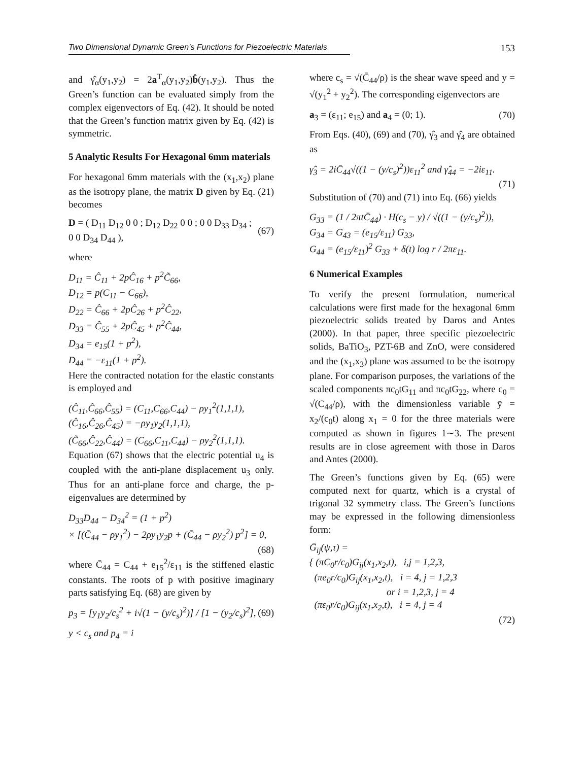Two Dimensional Dynamic Green’s Functions for Piezoelectric Materials 153
and γ̂<sub>α</sub>(y<sub>1</sub>,y<sub>2</sub>) = 2a<sup>T</sup><sub>α</sub>(y<sub>1</sub>,y<sub>2</sub>)b̂(y<sub>1</sub>,y<sub>2</sub>). Thus the Green’s function can be evaluated simply from the complex eigenvectors of Eq. (42). It should be noted that the Green’s function matrix given by Eq. (42) is symmetric.
5 Analytic Results For Hexagonal 6mm materials
For hexagonal 6mm materials with the (x<sub>1</sub>,x<sub>2</sub>) plane as the isotropy plane, the matrix D given by Eq. (21) becomes
D = ( D<sub>11</sub> D<sub>12</sub> 0 0 ; D<sub>12</sub> D<sub>22</sub> 0 0 ; 0 0 D<sub>33</sub> D<sub>34</sub> ; 0 0 D<sub>34</sub> D<sub>44</sub> ), (67)
where
D<sub>11</sub> = Ĉ<sub>11</sub> + 2pĈ<sub>16</sub> + p<sup>2</sup>C̃<sub>66</sub>,
D<sub>12</sub> = p(C<sub>11</sub> − C<sub>66</sub>),
D<sub>22</sub> = Ĉ<sub>66</sub> + 2pĈ<sub>26</sub> + p<sup>2</sup>Ĉ<sub>22</sub>,
D<sub>33</sub> = Ĉ<sub>55</sub> + 2pĈ<sub>45</sub> + p<sup>2</sup>Ĉ<sub>44</sub>,
D<sub>34</sub> = e<sub>15</sub>(1 + p<sup>2</sup>),
D<sub>44</sub> = −ε<sub>11</sub>(1 + p<sup>2</sup>).
Here the contracted notation for the elastic constants is employed and
(Ĉ<sub>11</sub>,Ĉ<sub>66</sub>,Ĉ<sub>55</sub>) = (C<sub>11</sub>,C<sub>66</sub>,C<sub>44</sub>) − ρy<sub>1</sub><sup>2</sup>(1,1,1),
(Ĉ<sub>16</sub>,Ĉ<sub>26</sub>,Ĉ<sub>45</sub>) = −ρy<sub>1</sub>y<sub>2</sub>(1,1,1),
(C̃<sub>66</sub>,Ĉ<sub>22</sub>,Ĉ<sub>44</sub>) = (C<sub>66</sub>,C<sub>11</sub>,C<sub>44</sub>) − ρy<sub>2</sub><sup>2</sup>(1,1,1).
Equation (67) shows that the electric potential u<sub>4</sub> is coupled with the anti-plane displacement u<sub>3</sub> only. Thus for an anti-plane force and charge, the p-eigenvalues are determined by
D<sub>33</sub>D<sub>44</sub> − D<sub>34</sub><sup>2</sup> = (1 + p<sup>2</sup>)
× [(C̄<sub>44</sub> − ρy<sub>1</sub><sup>2</sup>) − 2ρy<sub>1</sub>y<sub>2</sub>p + (C̄<sub>44</sub> − ρy<sub>2</sub><sup>2</sup>) p<sup>2</sup>] = 0,
(68)
where C̄<sub>44</sub> = C<sub>44</sub> + e<sub>15</sub><sup>2</sup>/ε<sub>11</sub> is the stiffened elastic constants. The roots of p with positive imaginary parts satisfying Eq. (68) are given by
p<sub>3</sub> = [y<sub>1</sub>y<sub>2</sub>/c<sub>s</sub><sup>2</sup> + i√(1 − (y/c<sub>s</sub>)<sup>2</sup>)] / [1 − (y<sub>2</sub>/c<sub>s</sub>)<sup>2</sup>], (69)
y < c<sub>s</sub> and p<sub>4</sub> = i
where c<sub>s</sub> = √(C̄<sub>44</sub>/ρ) is the shear wave speed and y = √(y<sub>1</sub><sup>2</sup> + y<sub>2</sub><sup>2</sup>). The corresponding eigenvectors are
a<sub>3</sub> = (ε<sub>11</sub>; e<sub>15</sub>) and a<sub>4</sub> = (0; 1). (70)
From Eqs. (40), (69) and (70), γ̂<sub>3</sub> and γ̂<sub>4</sub> are obtained as
γ̂<sub>3</sub> = 2iC̄<sub>44</sub>√((1 − (y/c<sub>s</sub>)<sup>2</sup>))ε<sub>11</sub><sup>2</sup> and γ̂<sub>44</sub> = −2iε<sub>11</sub>.
(71)
Substitution of (70) and (71) into Eq. (66) yields
G<sub>33</sub> = (1 / 2πtC̄<sub>44</sub>) · H(c<sub>s</sub> − y) / √((1 − (y/c<sub>s</sub>)<sup>2</sup>)),
G<sub>34</sub> = G<sub>43</sub> = (e<sub>15</sub>/ε<sub>11</sub>) G<sub>33</sub>,
G<sub>44</sub> = (e<sub>15</sub>/ε<sub>11</sub>)<sup>2</sup> G<sub>33</sub> + δ(t) log r / 2πε<sub>11</sub>.
6 Numerical Examples
To verify the present formulation, numerical calculations were first made for the hexagonal 6mm piezoelectric solids treated by Daros and Antes (2000). In that paper, three specific piezoelectric solids, BaTiO<sub>3</sub>, PZT-6B and ZnO, were considered and the (x<sub>1</sub>,x<sub>3</sub>) plane was assumed to be the isotropy plane. For comparison purposes, the variations of the scaled components πc<sub>0</sub>tG<sub>11</sub> and πc<sub>0</sub>tG<sub>22</sub>, where c<sub>0</sub> = √(C<sub>44</sub>/ρ), with the dimensionless variable ȳ = x<sub>2</sub>/(c<sub>0</sub>t) along x<sub>1</sub> = 0 for the three materials were computed as shown in figures 1∼3. The present results are in close agreement with those in Daros and Antes (2000).
The Green’s functions given by Eq. (65) were computed next for quartz, which is a crystal of trigonal 32 symmetry class. The Green’s functions may be expressed in the following dimensionless form:
Ḡ<sub>ij</sub>(ψ,τ) =
{ (πC<sub>0</sub>r/c<sub>0</sub>)G<sub>ij</sub>(x<sub>1</sub>,x<sub>2</sub>,t), i,j = 1,2,3,
(πe<sub>0</sub>r/c<sub>0</sub>)G<sub>ij</sub>(x<sub>1</sub>,x<sub>2</sub>,t), i = 4, j = 1,2,3
or i = 1,2,3, j = 4
(πε<sub>0</sub>r/c<sub>0</sub>)G<sub>ij</sub>(x<sub>1</sub>,x<sub>2</sub>,t), i = 4, j = 4
(72)